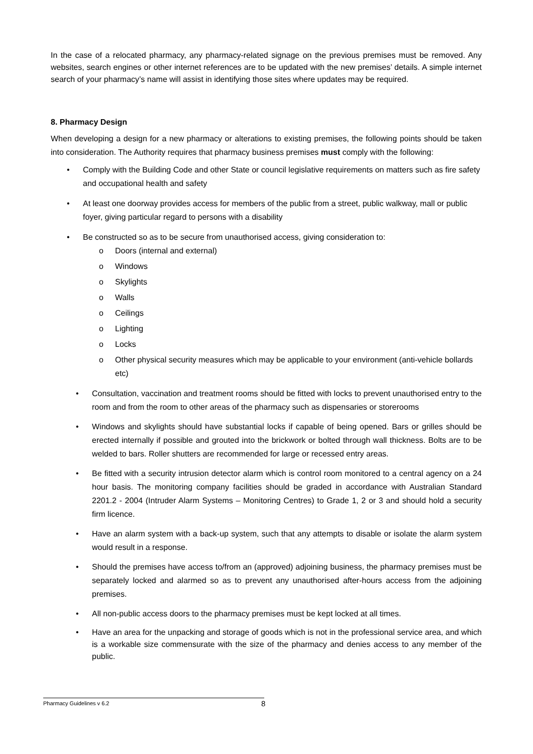In the case of a relocated pharmacy, any pharmacy-related signage on the previous premises must be removed. Any websites, search engines or other internet references are to be updated with the new premises’ details. A simple internet search of your pharmacy’s name will assist in identifying those sites where updates may be required.
8. Pharmacy Design
When developing a design for a new pharmacy or alterations to existing premises, the following points should be taken into consideration. The Authority requires that pharmacy business premises must comply with the following:
• Comply with the Building Code and other State or council legislative requirements on matters such as fire safety and occupational health and safety
• At least one doorway provides access for members of the public from a street, public walkway, mall or public foyer, giving particular regard to persons with a disability
• Be constructed so as to be secure from unauthorised access, giving consideration to:
o Doors (internal and external)
o Windows
o Skylights
o Walls
o Ceilings
o Lighting
o Locks
o Other physical security measures which may be applicable to your environment (anti-vehicle bollards etc)
• Consultation, vaccination and treatment rooms should be fitted with locks to prevent unauthorised entry to the room and from the room to other areas of the pharmacy such as dispensaries or storerooms
• Windows and skylights should have substantial locks if capable of being opened. Bars or grilles should be erected internally if possible and grouted into the brickwork or bolted through wall thickness. Bolts are to be welded to bars. Roller shutters are recommended for large or recessed entry areas.
• Be fitted with a security intrusion detector alarm which is control room monitored to a central agency on a 24 hour basis. The monitoring company facilities should be graded in accordance with Australian Standard 2201.2 - 2004 (Intruder Alarm Systems – Monitoring Centres) to Grade 1, 2 or 3 and should hold a security firm licence.
• Have an alarm system with a back-up system, such that any attempts to disable or isolate the alarm system would result in a response.
• Should the premises have access to/from an (approved) adjoining business, the pharmacy premises must be separately locked and alarmed so as to prevent any unauthorised after-hours access from the adjoining premises.
• All non-public access doors to the pharmacy premises must be kept locked at all times.
• Have an area for the unpacking and storage of goods which is not in the professional service area, and which is a workable size commensurate with the size of the pharmacy and denies access to any member of the public.
Pharmacy Guidelines v 6.2 8